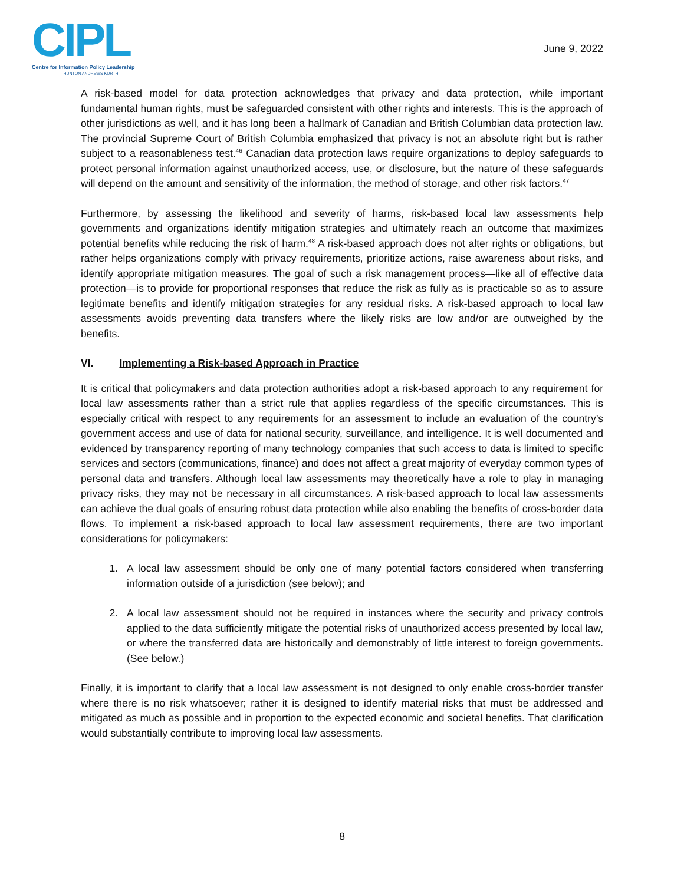CIPL
Centre for Information Policy Leadership
HUNTON ANDREWS KURTH
June 9, 2022
A risk-based model for data protection acknowledges that privacy and data protection, while important fundamental human rights, must be safeguarded consistent with other rights and interests. This is the approach of other jurisdictions as well, and it has long been a hallmark of Canadian and British Columbian data protection law. The provincial Supreme Court of British Columbia emphasized that privacy is not an absolute right but is rather subject to a reasonableness test.<sup>46</sup> Canadian data protection laws require organizations to deploy safeguards to protect personal information against unauthorized access, use, or disclosure, but the nature of these safeguards will depend on the amount and sensitivity of the information, the method of storage, and other risk factors.<sup>47</sup>
Furthermore, by assessing the likelihood and severity of harms, risk-based local law assessments help governments and organizations identify mitigation strategies and ultimately reach an outcome that maximizes potential benefits while reducing the risk of harm.<sup>48</sup> A risk-based approach does not alter rights or obligations, but rather helps organizations comply with privacy requirements, prioritize actions, raise awareness about risks, and identify appropriate mitigation measures. The goal of such a risk management process—like all of effective data protection—is to provide for proportional responses that reduce the risk as fully as is practicable so as to assure legitimate benefits and identify mitigation strategies for any residual risks. A risk-based approach to local law assessments avoids preventing data transfers where the likely risks are low and/or are outweighed by the benefits.
VI. Implementing a Risk-based Approach in Practice
It is critical that policymakers and data protection authorities adopt a risk-based approach to any requirement for local law assessments rather than a strict rule that applies regardless of the specific circumstances. This is especially critical with respect to any requirements for an assessment to include an evaluation of the country’s government access and use of data for national security, surveillance, and intelligence. It is well documented and evidenced by transparency reporting of many technology companies that such access to data is limited to specific services and sectors (communications, finance) and does not affect a great majority of everyday common types of personal data and transfers. Although local law assessments may theoretically have a role to play in managing privacy risks, they may not be necessary in all circumstances. A risk-based approach to local law assessments can achieve the dual goals of ensuring robust data protection while also enabling the benefits of cross-border data flows. To implement a risk-based approach to local law assessment requirements, there are two important considerations for policymakers:
1. A local law assessment should be only one of many potential factors considered when transferring information outside of a jurisdiction (see below); and
2. A local law assessment should not be required in instances where the security and privacy controls applied to the data sufficiently mitigate the potential risks of unauthorized access presented by local law, or where the transferred data are historically and demonstrably of little interest to foreign governments. (See below.)
Finally, it is important to clarify that a local law assessment is not designed to only enable cross-border transfer where there is no risk whatsoever; rather it is designed to identify material risks that must be addressed and mitigated as much as possible and in proportion to the expected economic and societal benefits. That clarification would substantially contribute to improving local law assessments.
8